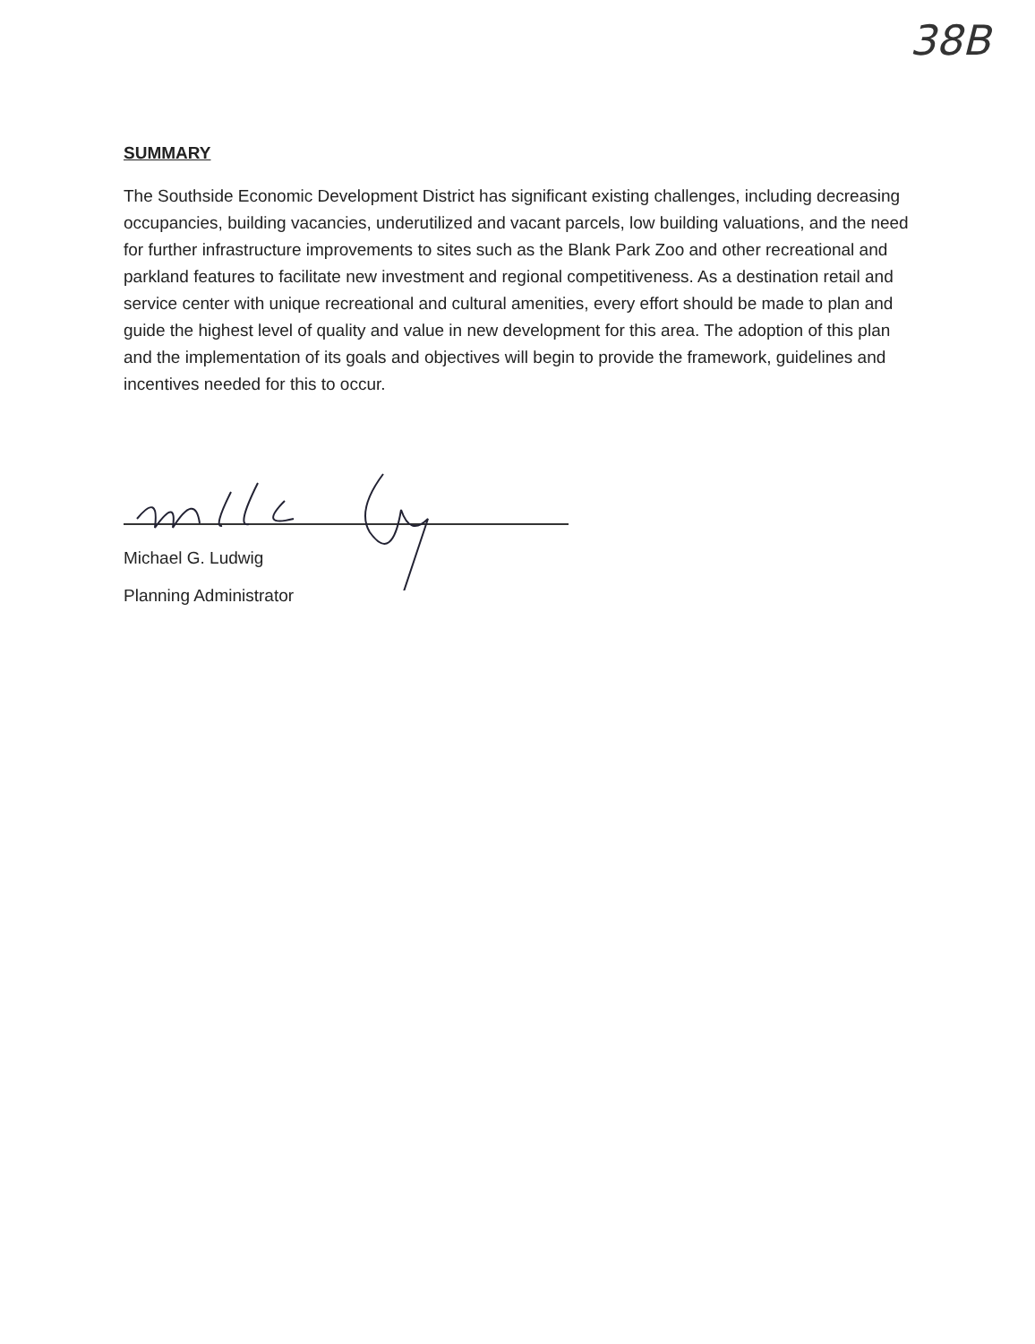38B
SUMMARY
The Southside Economic Development District has significant existing challenges, including decreasing occupancies, building vacancies, underutilized and vacant parcels, low building valuations, and the need for further infrastructure improvements to sites such as the Blank Park Zoo and other recreational and parkland features to facilitate new investment and regional competitiveness. As a destination retail and service center with unique recreational and cultural amenities, every effort should be made to plan and guide the highest level of quality and value in new development for this area. The adoption of this plan and the implementation of its goals and objectives will begin to provide the framework, guidelines and incentives needed for this to occur.
Michael G. Ludwig
Planning Administrator